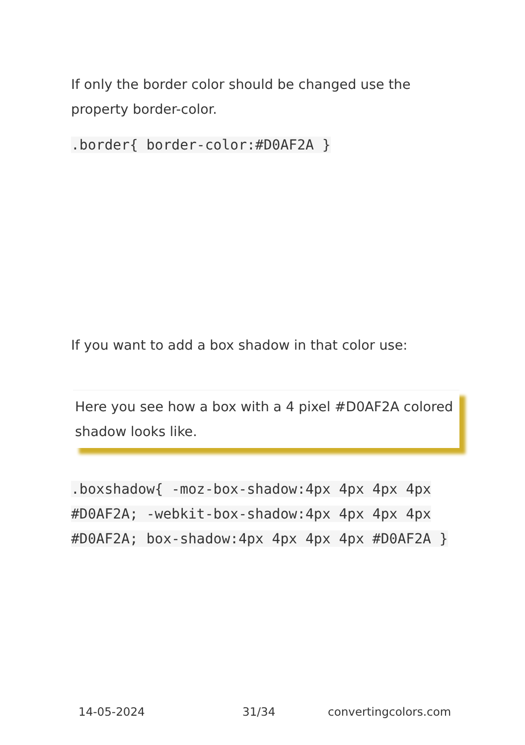If only the border color should be changed use the property border-color.
.border{ border-color:#D0AF2A }
If you want to add a box shadow in that color use:
Here you see how a box with a 4 pixel #D0AF2A colored shadow looks like.
.boxshadow{ -moz-box-shadow:4px 4px 4px 4px #D0AF2A; -webkit-box-shadow:4px 4px 4px 4px #D0AF2A; box-shadow:4px 4px 4px 4px #D0AF2A }
14-05-2024 31/34 convertingcolors.com